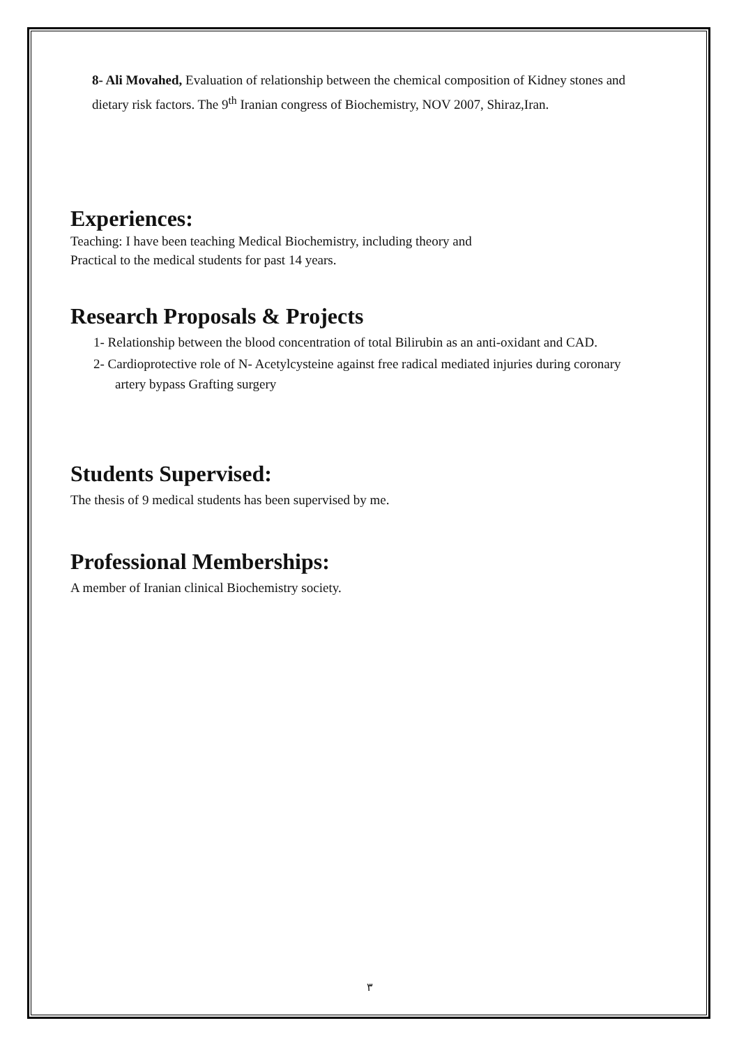8- Ali Movahed, Evaluation of relationship between the chemical composition of Kidney stones and dietary risk factors. The 9<sup>th</sup> Iranian congress of Biochemistry, NOV 2007, Shiraz,Iran.
Experiences:
Teaching: I have been teaching Medical Biochemistry, including theory and
Practical to the medical students for past 14 years.
Research Proposals & Projects
1- Relationship between the blood concentration of total Bilirubin as an anti-oxidant and CAD.
2- Cardioprotective role of N- Acetylcysteine against free radical mediated injuries during coronary artery bypass Grafting surgery
Students Supervised:
The thesis of 9 medical students has been supervised by me.
Professional Memberships:
A member of Iranian clinical Biochemistry society.
٣